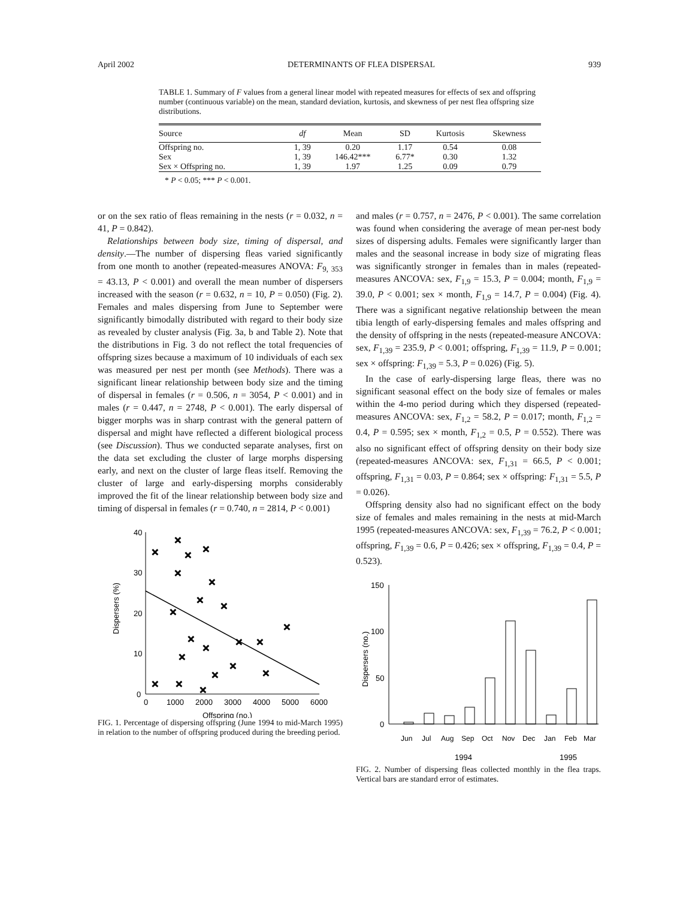April 2002 DETERMINANTS OF FLEA DISPERSAL 939
TABLE 1. Summary of F values from a general linear model with repeated measures for effects of sex and offspring number (continuous variable) on the mean, standard deviation, kurtosis, and skewness of per nest flea offspring size distributions.
| Source | df | Mean | SD | Kurtosis | Skewness |
| --- | --- | --- | --- | --- | --- |
| Offspring no. | 1, 39 | 0.20 | 1.17 | 0.54 | 0.08 |
| Sex | 1, 39 | 146.42*** | 6.77* | 0.30 | 1.32 |
| Sex × Offspring no. | 1, 39 | 1.97 | 1.25 | 0.09 | 0.79 |
* P < 0.05; *** P < 0.001.
or on the sex ratio of fleas remaining in the nests (r = 0.032, n = 41, P = 0.842).
Relationships between body size, timing of dispersal, and density.—The number of dispersing fleas varied significantly from one month to another (repeated-measures ANOVA: F<sub>9, 353</sub> = 43.13, P < 0.001) and overall the mean number of dispersers increased with the season (r = 0.632, n = 10, P = 0.050) (Fig. 2). Females and males dispersing from June to September were significantly bimodally distributed with regard to their body size as revealed by cluster analysis (Fig. 3a, b and Table 2). Note that the distributions in Fig. 3 do not reflect the total frequencies of offspring sizes because a maximum of 10 individuals of each sex was measured per nest per month (see Methods). There was a significant linear relationship between body size and the timing of dispersal in females (r = 0.506, n = 3054, P < 0.001) and in males (r = 0.447, n = 2748, P < 0.001). The early dispersal of bigger morphs was in sharp contrast with the general pattern of dispersal and might have reflected a different biological process (see Discussion). Thus we conducted separate analyses, first on the data set excluding the cluster of large morphs dispersing early, and next on the cluster of large fleas itself. Removing the cluster of large and early-dispersing morphs considerably improved the fit of the linear relationship between body size and timing of dispersal in females (r = 0.740, n = 2814, P < 0.001)
40
30
20
10
0
0
1000
2000
3000
4000
5000
6000
Offspring (no.)
Dispersers (%)
×
×
×
×
×
×
×
×
×
×
×
×
×
×
×
×
×
×
×
×
×
FIG. 1. Percentage of dispersing offspring (June 1994 to mid-March 1995) in relation to the number of offspring produced during the breeding period.
and males (r = 0.757, n = 2476, P < 0.001). The same correlation was found when considering the average of mean per-nest body sizes of dispersing adults. Females were significantly larger than males and the seasonal increase in body size of migrating fleas was significantly stronger in females than in males (repeated-measures ANCOVA: sex, F<sub>1,9</sub> = 15.3, P = 0.004; month, F<sub>1,9</sub> = 39.0, P < 0.001; sex × month, F<sub>1,9</sub> = 14.7, P = 0.004) (Fig. 4). There was a significant negative relationship between the mean tibia length of early-dispersing females and males offspring and the density of offspring in the nests (repeated-measure ANCOVA: sex, F<sub>1,39</sub> = 235.9, P < 0.001; offspring, F<sub>1,39</sub> = 11.9, P = 0.001; sex × offspring: F<sub>1,39</sub> = 5.3, P = 0.026) (Fig. 5).
In the case of early-dispersing large fleas, there was no significant seasonal effect on the body size of females or males within the 4-mo period during which they dispersed (repeated-measures ANCOVA: sex, F<sub>1,2</sub> = 58.2, P = 0.017; month, F<sub>1,2</sub> = 0.4, P = 0.595; sex × month, F<sub>1,2</sub> = 0.5, P = 0.552). There was also no significant effect of offspring density on their body size (repeated-measures ANCOVA: sex, F<sub>1,31</sub> = 66.5, P < 0.001; offspring, F<sub>1,31</sub> = 0.03, P = 0.864; sex × offspring: F<sub>1,31</sub> = 5.5, P = 0.026).
Offspring density also had no significant effect on the body size of females and males remaining in the nests at mid-March 1995 (repeated-measures ANCOVA: sex, F<sub>1,39</sub> = 76.2, P < 0.001; offspring, F<sub>1,39</sub> = 0.6, P = 0.426; sex × offspring, F<sub>1,39</sub> = 0.4, P = 0.523).
150
100
50
0
Dispersers (no.)
Jun
Jul
Aug
Sep
Oct
Nov
Dec
Jan
Feb
Mar
1994
1995
FIG. 2. Number of dispersing fleas collected monthly in the flea traps. Vertical bars are standard error of estimates.